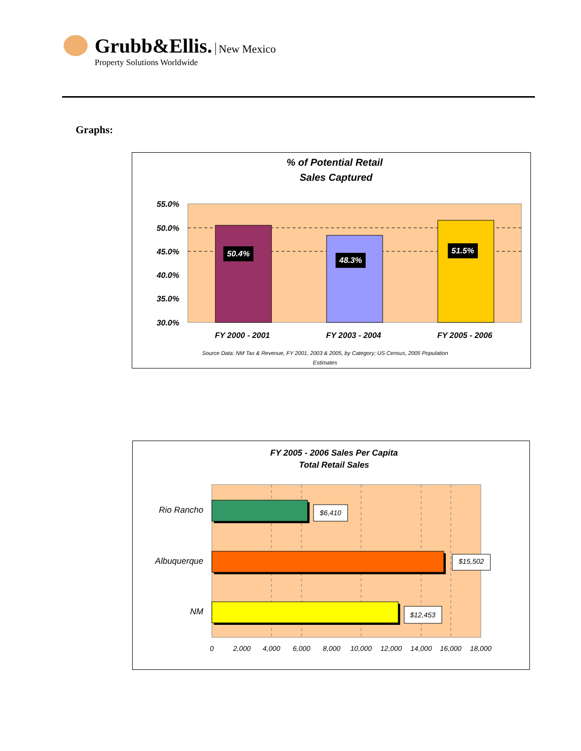Grubb&Ellis. New Mexico
Property Solutions Worldwide
Graphs:
% of Potential Retail
Sales Captured
55.0%
50.0%
45.0%
40.0%
35.0%
30.0%
50.4%
48.3%
51.5%
FY 2000 - 2001
FY 2003 - 2004
FY 2005 - 2006
Source Data: NM Tax & Revenue, FY 2001, 2003 & 2005, by Category; US Census, 2005 Population
Estimates
FY 2005 - 2006 Sales Per Capita
Total Retail Sales
$6,410
$15,502
$12,453
Rio Rancho
Albuquerque
NM
0
2,000
4,000
6,000
8,000
10,000
12,000
14,000
16,000
18,000